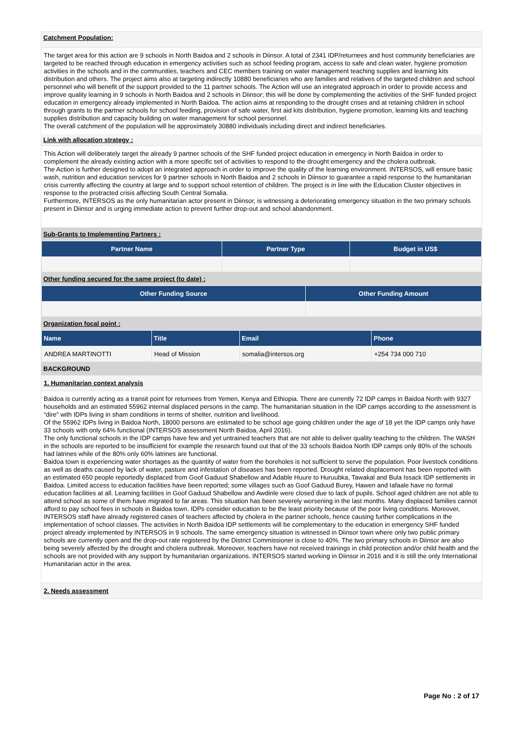Catchment Population:
The target area for this action are 9 schools in North Baidoa and 2 schools in Diinsor. A total of 2341 IDP/returnees and host community beneficiaries are targeted to be reached through education in emergency activities such as school feeding program, access to safe and clean water, hygiene promotion activities in the schools and in the communities, teachers and CEC members training on water management teaching supplies and learning kits distribution and others. The project aims also at targeting indirectly 10880 beneficiaries who are families and relatives of the targeted children and school personnel who will benefit of the support provided to the 11 partner schools. The Action will use an integrated approach in order to provide access and improve quality learning in 9 schools in North Baidoa and 2 schools in Diinsor; this will be done by complementing the activities of the SHF funded project education in emergency already implemented in North Baidoa. The action aims at responding to the drought crises and at retaining children in school through grants to the partner schools for school feeding, provision of safe water, first aid kits distribution, hygiene promotion, learning kits and teaching supplies distribution and capacity building on water management for school personnel.
The overall catchment of the population will be approximately 30880 individuals including direct and indirect beneficiaries.
Link with allocation strategy :
This Action will deliberately target the already 9 partner schools of the SHF funded project education in emergency in North Baidoa in order to complement the already existing action with a more specific set of activities to respond to the drought emergency and the cholera outbreak.
The Action is further designed to adopt an integrated approach in order to improve the quality of the learning environment. INTERSOS, will ensure basic wash, nutrition and education services for 9 partner schools in North Baidoa and 2 schools in Diinsor to guarantee a rapid response to the humanitarian crisis currently affecting the country at large and to support school retention of children. The project is in line with the Education Cluster objectives in response to the protracted crisis affecting South Central Somalia.
Furthermore, INTERSOS as the only humanitarian actor present in Diinsor, is witnessing a deteriorating emergency situation in the two primary schools present in Diinsor and is urging immediate action to prevent further drop-out and school abandonment.
Sub-Grants to Implementing Partners :
| Partner Name | Partner Type | Budget in US$ |
| --- | --- | --- |
Other funding secured for the same project (to date) :
| Other Funding Source | Other Funding Amount |
| --- | --- |
Organization focal point :
| Name | Title | Email | Phone |
| --- | --- | --- | --- |
| ANDREA MARTINOTTI | Head of Mission | somalia@intersos.org | +254 734 000 710 |
BACKGROUND
1. Humanitarian context analysis
Baidoa is currently acting as a transit point for returnees from Yemen, Kenya and Ethiopia. There are currently 72 IDP camps in Baidoa North with 9327 households and an estimated 55962 internal displaced persons in the camp. The humanitarian situation in the IDP camps according to the assessment is “dire” with IDPs living in sham conditions in terms of shelter, nutrition and livelihood.
Of the 55962 IDPs living in Baidoa North, 18000 persons are estimated to be school age going children under the age of 18 yet the IDP camps only have 33 schools with only 64% functional (INTERSOS assessment North Baidoa, April 2016).
The only functional schools in the IDP camps have few and yet untrained teachers that are not able to deliver quality teaching to the children. The WASH in the schools are reported to be insufficient for example the research found out that of the 33 schools Baidoa North IDP camps only 80% of the schools had latrines while of the 80% only 60% latrines are functional.
Baidoa town is experiencing water shortages as the quantity of water from the boreholes is not sufficient to serve the population. Poor livestock conditions as well as deaths caused by lack of water, pasture and infestation of diseases has been reported. Drought related displacement has been reported with an estimated 650 people reportedly displaced from Goof Gaduud Shabellow and Adable Huure to Huruubka, Tawakal and Bula Issack IDP settlements in Baidoa. Limited access to education facilities have been reported; some villages such as Goof Gaduud Burey, Hawen and Iafaale have no formal education facilities at all. Learning facilities in Goof Gaduud Shabellow and Awdinle were closed due to lack of pupils. School aged children are not able to attend school as some of them have migrated to far areas. This situation has been severely worsening in the last months. Many displaced families cannot afford to pay school fees in schools in Baidoa town. IDPs consider education to be the least priority because of the poor living conditions. Moreover, INTERSOS staff have already registered cases of teachers affected by cholera in the partner schools, hence causing further complications in the implementation of school classes. The activities in North Baidoa IDP settlements will be complementary to the education in emergency SHF funded project already implemented by INTERSOS in 9 schools. The same emergency situation is witnessed in Diinsor town where only two public primary schools are currently open and the drop-out rate registered by the District Commissioner is close to 40%. The two primary schools in Diinsor are also being severely affected by the drought and cholera outbreak. Moreover, teachers have not received trainings in child protection and/or child health and the schools are not provided with any support by humanitarian organizations. INTERSOS started working in Diinsor in 2016 and it is still the only International Humanitarian actor in the area.
2. Needs assessment
Page No : 2 of 17